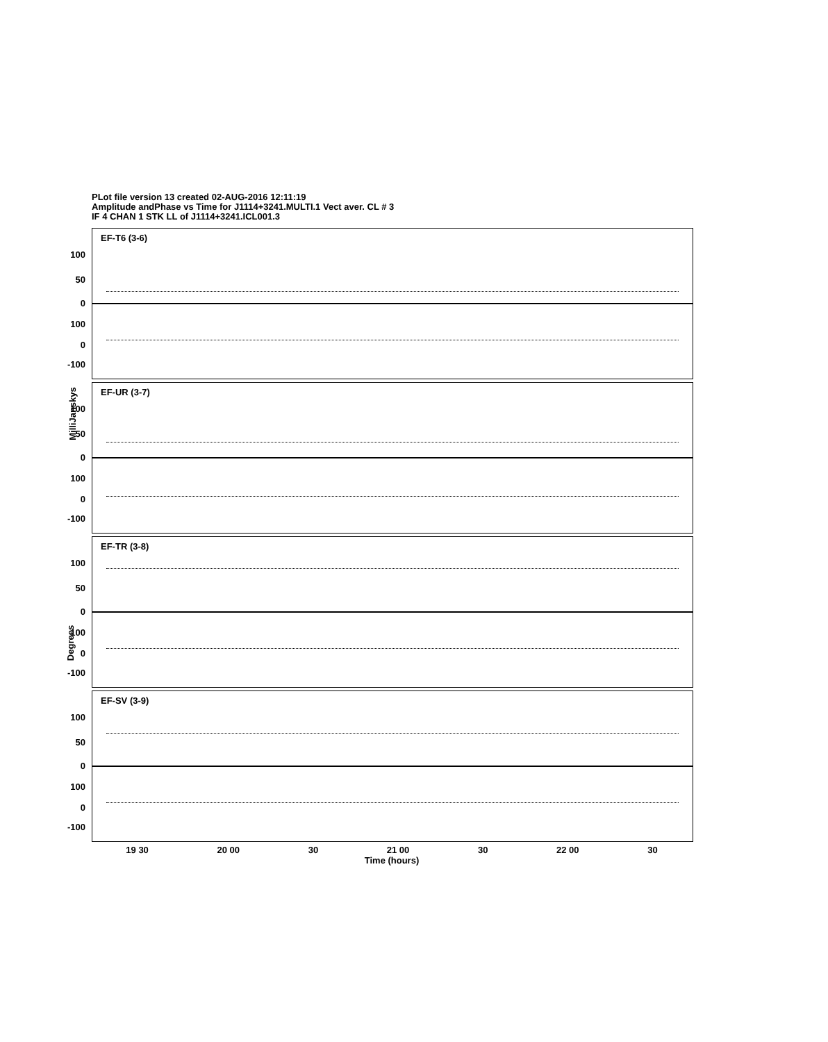PLot file version 13 created 02-AUG-2016 12:11:19
Amplitude andPhase vs Time for J1114+3241.MULTI.1 Vect aver. CL # 3
IF 4 CHAN 1 STK LL of J1114+3241.ICL001.3
MilliJanskys
Degrees
EF-T6 (3-6)
100
50
0
100
0
-100
EF-UR (3-7)
100
50
0
100
0
-100
EF-TR (3-8)
100
50
0
100
0
-100
EF-SV (3-9)
100
50
0
100
0
-100
19 30 20 00 30 21 00 30 22 00 30
Time (hours)